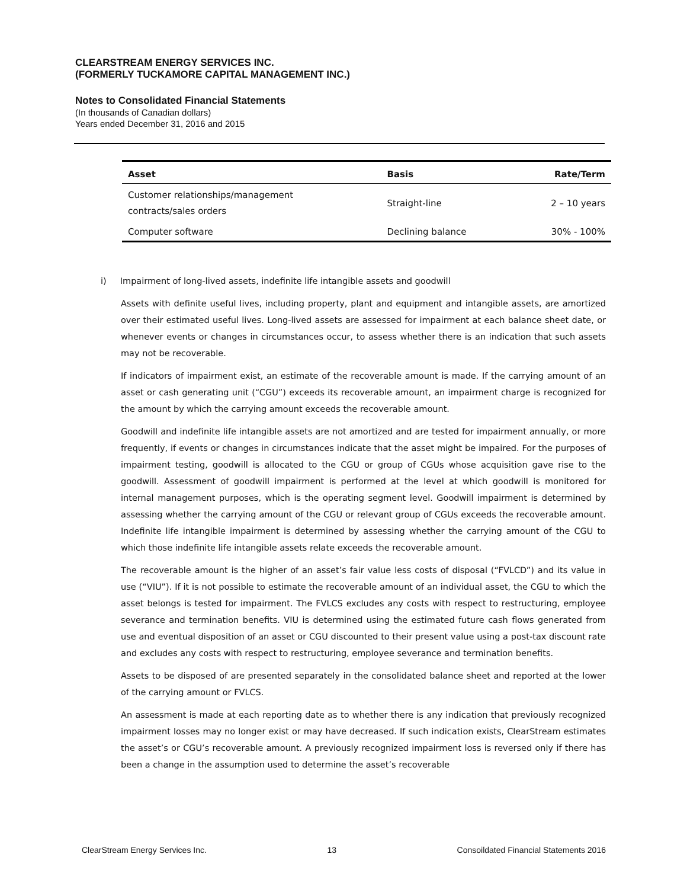CLEARSTREAM ENERGY SERVICES INC.
(FORMERLY TUCKAMORE CAPITAL MANAGEMENT INC.)
Notes to Consolidated Financial Statements
(In thousands of Canadian dollars)
Years ended December 31, 2016 and 2015
| Asset | Basis | Rate/Term |
| --- | --- | --- |
| Customer relationships/management contracts/sales orders | Straight-line | 2 – 10 years |
| Computer software | Declining balance | 30% - 100% |
i) Impairment of long-lived assets, indefinite life intangible assets and goodwill
Assets with definite useful lives, including property, plant and equipment and intangible assets, are amortized over their estimated useful lives. Long-lived assets are assessed for impairment at each balance sheet date, or whenever events or changes in circumstances occur, to assess whether there is an indication that such assets may not be recoverable.
If indicators of impairment exist, an estimate of the recoverable amount is made. If the carrying amount of an asset or cash generating unit (“CGU”) exceeds its recoverable amount, an impairment charge is recognized for the amount by which the carrying amount exceeds the recoverable amount.
Goodwill and indefinite life intangible assets are not amortized and are tested for impairment annually, or more frequently, if events or changes in circumstances indicate that the asset might be impaired. For the purposes of impairment testing, goodwill is allocated to the CGU or group of CGUs whose acquisition gave rise to the goodwill. Assessment of goodwill impairment is performed at the level at which goodwill is monitored for internal management purposes, which is the operating segment level. Goodwill impairment is determined by assessing whether the carrying amount of the CGU or relevant group of CGUs exceeds the recoverable amount. Indefinite life intangible impairment is determined by assessing whether the carrying amount of the CGU to which those indefinite life intangible assets relate exceeds the recoverable amount.
The recoverable amount is the higher of an asset’s fair value less costs of disposal (“FVLCD”) and its value in use (“VIU”). If it is not possible to estimate the recoverable amount of an individual asset, the CGU to which the asset belongs is tested for impairment. The FVLCS excludes any costs with respect to restructuring, employee severance and termination benefits. VIU is determined using the estimated future cash flows generated from use and eventual disposition of an asset or CGU discounted to their present value using a post-tax discount rate and excludes any costs with respect to restructuring, employee severance and termination benefits.
Assets to be disposed of are presented separately in the consolidated balance sheet and reported at the lower of the carrying amount or FVLCS.
An assessment is made at each reporting date as to whether there is any indication that previously recognized impairment losses may no longer exist or may have decreased. If such indication exists, ClearStream estimates the asset’s or CGU’s recoverable amount. A previously recognized impairment loss is reversed only if there has been a change in the assumption used to determine the asset’s recoverable
ClearStream Energy Services Inc. 13 Consoildated Financial Statements 2016